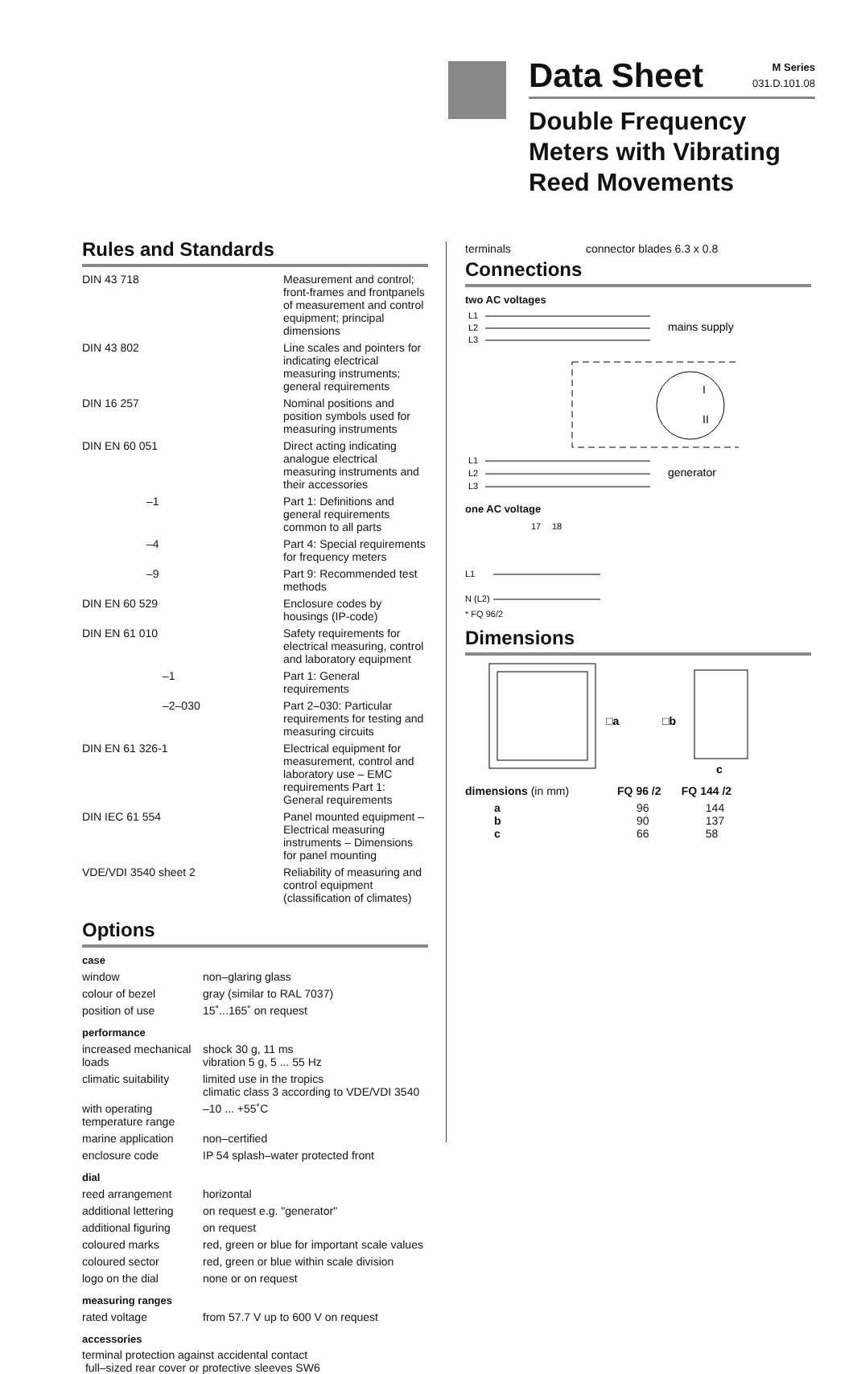Data Sheet
M Series
031.D.101.08
Double Frequency
Meters with Vibrating
Reed Movements
Rules and Standards
| DIN 43 718 | Measurement and control; front-frames and frontpanels of measurement and control equipment; principal dimensions |
| DIN 43 802 | Line scales and pointers for indicating electrical measuring instruments; general requirements |
| DIN 16 257 | Nominal positions and position symbols used for measuring instruments |
| DIN EN 60 051 | Direct acting indicating analogue electrical measuring instruments and their accessories |
| –1 | Part 1: Definitions and general requirements common to all parts |
| –4 | Part 4: Special requirements for frequency meters |
| –9 | Part 9: Recommended test methods |
| DIN EN 60 529 | Enclosure codes by housings (IP-code) |
| DIN EN 61 010 | Safety requirements for electrical measuring, control and laboratory equipment |
| –1 | Part 1: General requirements |
| –2–030 | Part 2–030: Particular requirements for testing and measuring circuits |
| DIN EN 61 326-1 | Electrical equipment for measurement, control and laboratory use – EMC requirements Part 1: General requirements |
| DIN IEC 61 554 | Panel mounted equipment – Electrical measuring instruments – Dimensions for panel mounting |
| VDE/VDI 3540 sheet 2 | Reliability of measuring and control equipment (classification of climates) |
Options
case
| window | non–glaring glass |
| colour of bezel | gray (similar to RAL 7037) |
| position of use | 15˚...165˚ on request |
performance
| increased mechanical loads | shock 30 g, 11 ms vibration 5 g, 5 ... 55 Hz |
| climatic suitability | limited use in the tropics climatic class 3 according to VDE/VDI 3540 |
| with operating temperature range | –10 ... +55˚C |
| marine application | non–certified |
| enclosure code | IP 54 splash–water protected front |
dial
| reed arrangement | horizontal |
| additional lettering | on request e.g. "generator" |
| additional figuring | on request |
| coloured marks | red, green or blue for important scale values |
| coloured sector | red, green or blue within scale division |
| logo on the dial | none or on request |
measuring ranges
| rated voltage | from 57.7 V up to 600 V on request |
accessories
terminal protection against accidental contact
full–sized rear cover or protective sleeves SW6
| terminals | connector blades 6.3 x 0.8 |
Connections
two AC voltages
L1
L2
L3
mains supply
I
II
L1
L2
L3
generator
one AC voltage
17
18
L1
N (L2)
* FQ 96/2
Dimensions
□a
□b
c
| dimensions (in mm) | FQ 96 /2 | FQ 144 /2 |
| a b c | 96 90 66 | 144 137 58 |